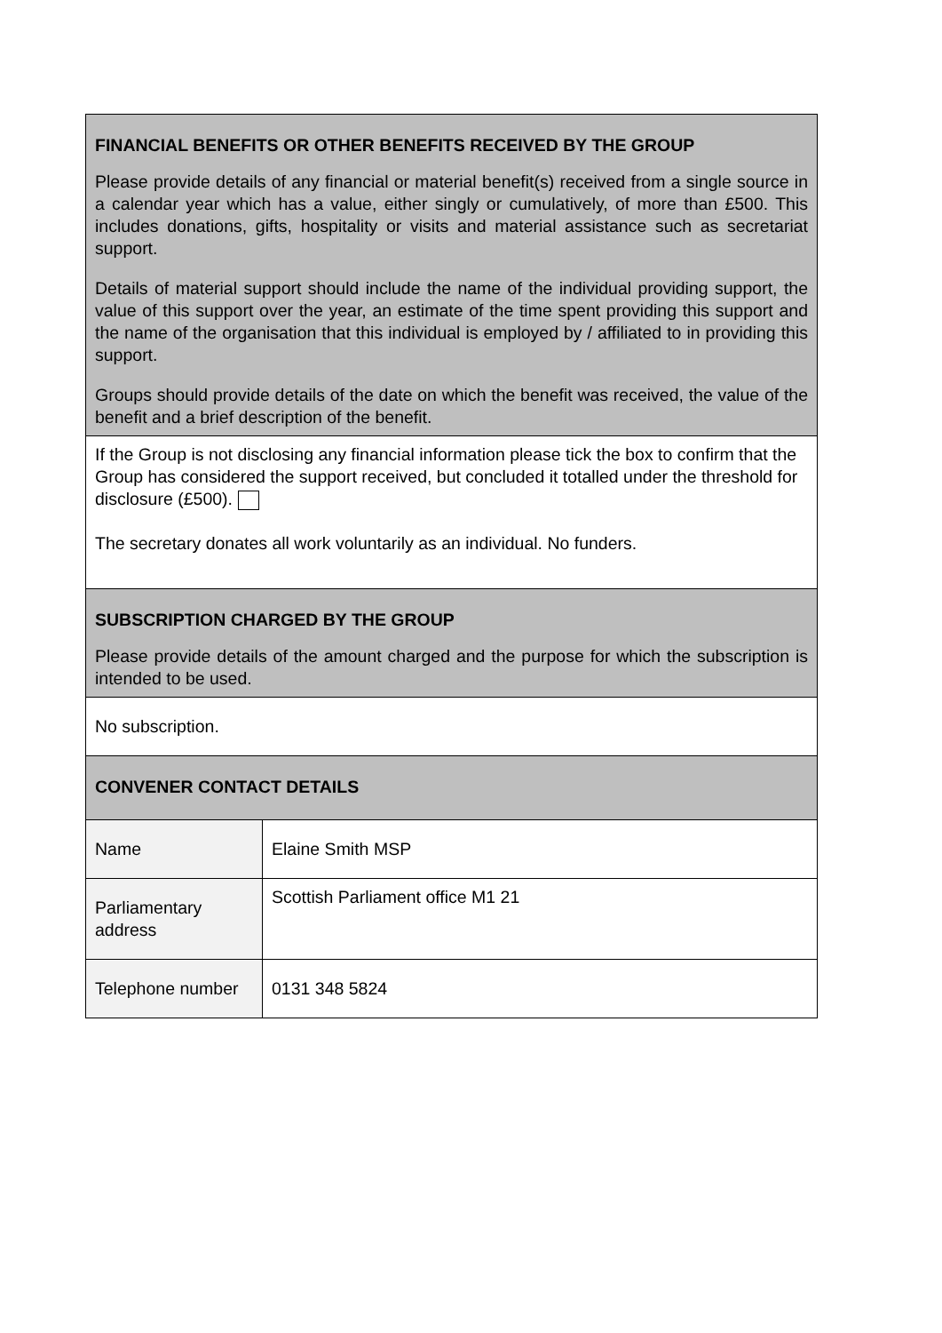| FINANCIAL BENEFITS OR OTHER BENEFITS RECEIVED BY THE GROUP Please provide details of any financial or material benefit(s) received from a single source in a calendar year which has a value, either singly or cumulatively, of more than £500. This includes donations, gifts, hospitality or visits and material assistance such as secretariat support. Details of material support should include the name of the individual providing support, the value of this support over the year, an estimate of the time spent providing this support and the name of the organisation that this individual is employed by / affiliated to in providing this support. Groups should provide details of the date on which the benefit was received, the value of the benefit and a brief description of the benefit. | |
| If the Group is not disclosing any financial information please tick the box to confirm that the Group has considered the support received, but concluded it totalled under the threshold for disclosure (£500). The secretary donates all work voluntarily as an individual. No funders. | |
| SUBSCRIPTION CHARGED BY THE GROUP Please provide details of the amount charged and the purpose for which the subscription is intended to be used. | |
| No subscription. | |
| CONVENER CONTACT DETAILS | |
| Name | Elaine Smith MSP |
| Parliamentary address | Scottish Parliament office M1 21 |
| Telephone number | 0131 348 5824 |